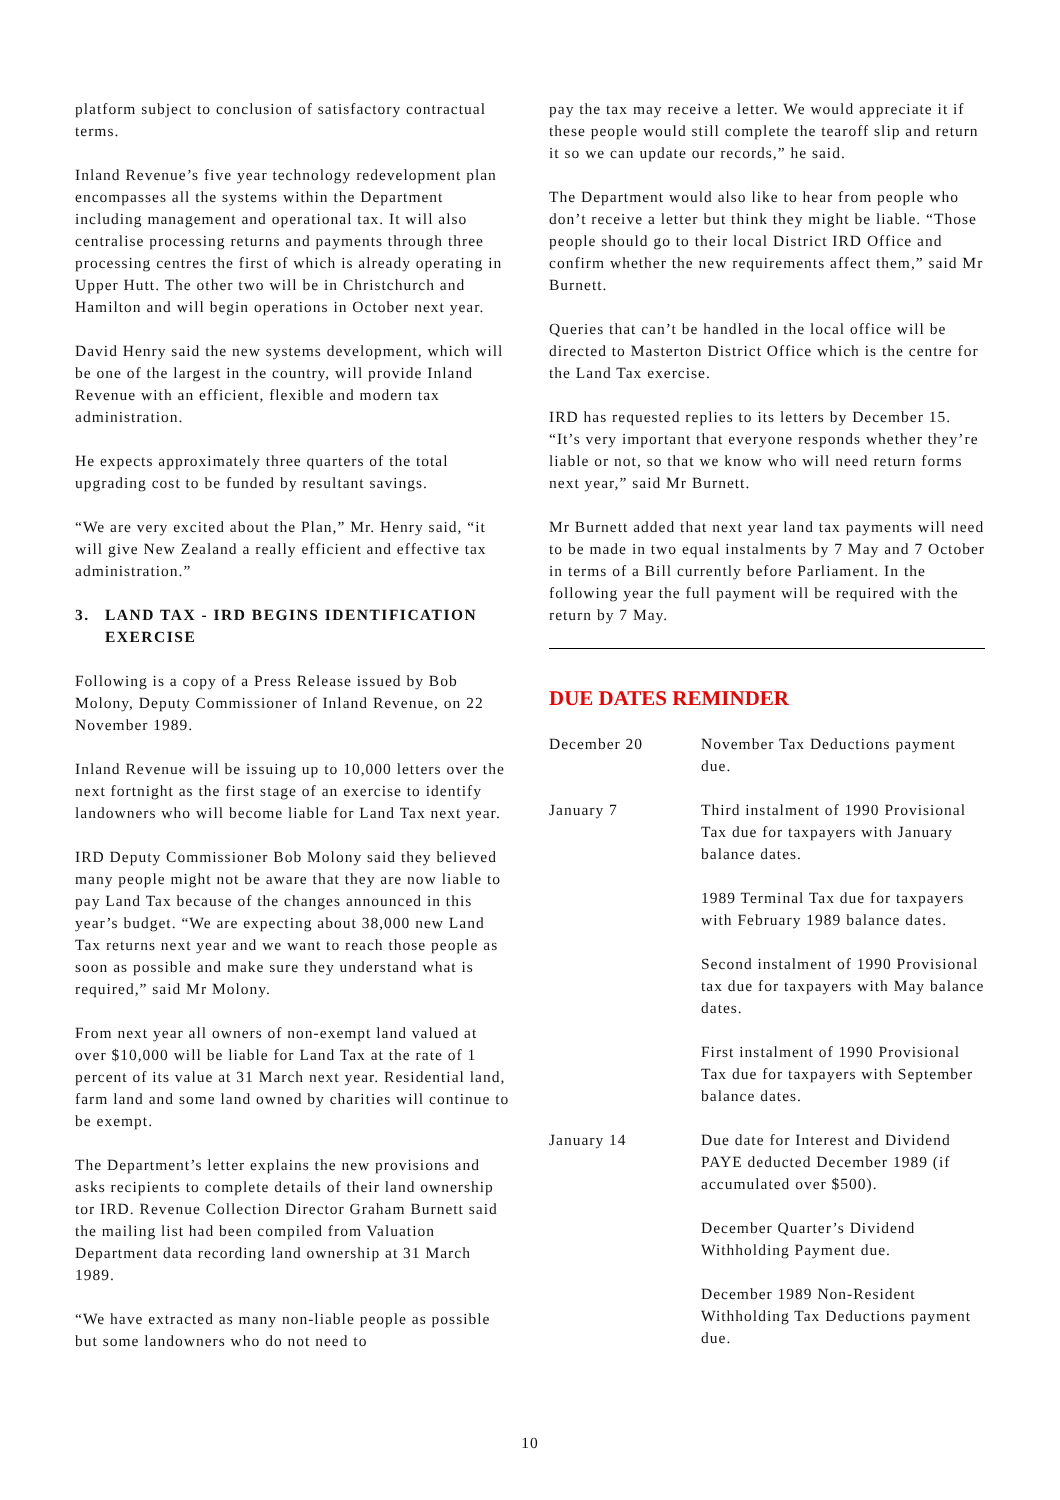platform subject to conclusion of satisfactory contractual terms.
Inland Revenue’s five year technology redevelopment plan encompasses all the systems within the Department including management and operational tax. It will also centralise processing returns and payments through three processing centres the first of which is already operating in Upper Hutt. The other two will be in Christchurch and Hamilton and will begin operations in October next year.
David Henry said the new systems development, which will be one of the largest in the country, will provide Inland Revenue with an efficient, flexible and modern tax administration.
He expects approximately three quarters of the total upgrading cost to be funded by resultant savings.
“We are very excited about the Plan,” Mr. Henry said, “it will give New Zealand a really efficient and effective tax administration.”
3. LAND TAX - IRD BEGINS IDENTIFICATION EXERCISE
Following is a copy of a Press Release issued by Bob Molony, Deputy Commissioner of Inland Revenue, on 22 November 1989.
Inland Revenue will be issuing up to 10,000 letters over the next fortnight as the first stage of an exercise to identify landowners who will become liable for Land Tax next year.
IRD Deputy Commissioner Bob Molony said they believed many people might not be aware that they are now liable to pay Land Tax because of the changes announced in this year’s budget. “We are expecting about 38,000 new Land Tax returns next year and we want to reach those people as soon as possible and make sure they understand what is required,” said Mr Molony.
From next year all owners of non-exempt land valued at over $10,000 will be liable for Land Tax at the rate of 1 percent of its value at 31 March next year. Residential land, farm land and some land owned by charities will continue to be exempt.
The Department’s letter explains the new provisions and asks recipients to complete details of their land ownership tor IRD. Revenue Collection Director Graham Burnett said the mailing list had been compiled from Valuation Department data recording land ownership at 31 March 1989.
“We have extracted as many non-liable people as possible but some landowners who do not need to
pay the tax may receive a letter. We would appreciate it if these people would still complete the tearoff slip and return it so we can update our records,” he said.
The Department would also like to hear from people who don’t receive a letter but think they might be liable. “Those people should go to their local District IRD Office and confirm whether the new requirements affect them,” said Mr Burnett.
Queries that can’t be handled in the local office will be directed to Masterton District Office which is the centre for the Land Tax exercise.
IRD has requested replies to its letters by December 15. “It’s very important that everyone responds whether they’re liable or not, so that we know who will need return forms next year,” said Mr Burnett.
Mr Burnett added that next year land tax payments will need to be made in two equal instalments by 7 May and 7 October in terms of a Bill currently before Parliament. In the following year the full payment will be required with the return by 7 May.
DUE DATES REMINDER
| December 20 | November Tax Deductions payment due. |
| January 7 | Third instalment of 1990 Provisional Tax due for taxpayers with January balance dates. |
| | 1989 Terminal Tax due for taxpayers with February 1989 balance dates. |
| | Second instalment of 1990 Provisional tax due for taxpayers with May balance dates. |
| | First instalment of 1990 Provisional Tax due for taxpayers with September balance dates. |
| January 14 | Due date for Interest and Dividend PAYE deducted December 1989 (if accumulated over $500). |
| | December Quarter’s Dividend Withholding Payment due. |
| | December 1989 Non-Resident Withholding Tax Deductions payment due. |
10